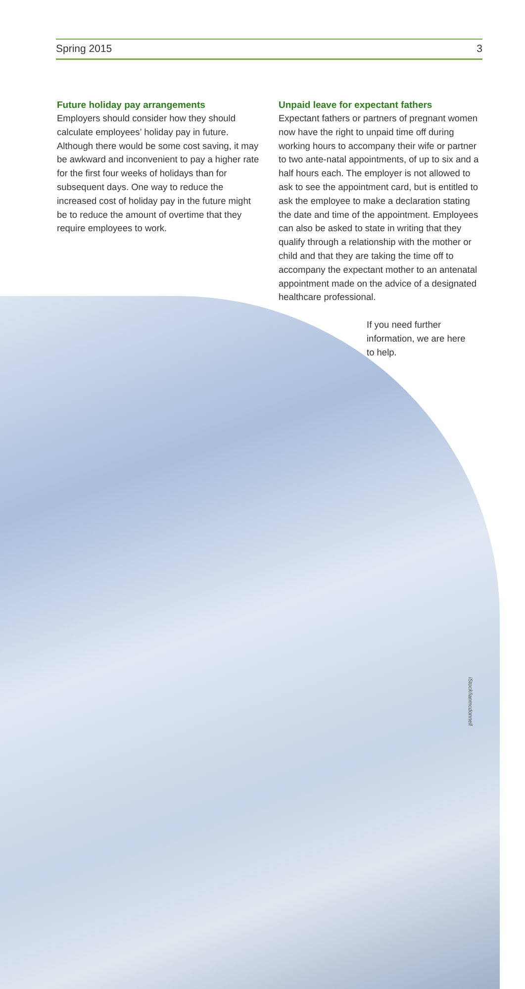Spring 2015 3
Future holiday pay arrangements
Employers should consider how they should calculate employees’ holiday pay in future. Although there would be some cost saving, it may be awkward and inconvenient to pay a higher rate for the first four weeks of holidays than for subsequent days. One way to reduce the increased cost of holiday pay in the future might be to reduce the amount of overtime that they require employees to work.
Unpaid leave for expectant fathers
Expectant fathers or partners of pregnant women now have the right to unpaid time off during working hours to accompany their wife or partner to two ante-natal appointments, of up to six and a half hours each. The employer is not allowed to ask to see the appointment card, but is entitled to ask the employee to make a declaration stating the date and time of the appointment. Employees can also be asked to state in writing that they qualify through a relationship with the mother or child and that they are taking the time off to accompany the expectant mother to an antenatal appointment made on the advice of a designated healthcare professional.
If you need further information, we are here to help.
iStock/ianmcdonnell